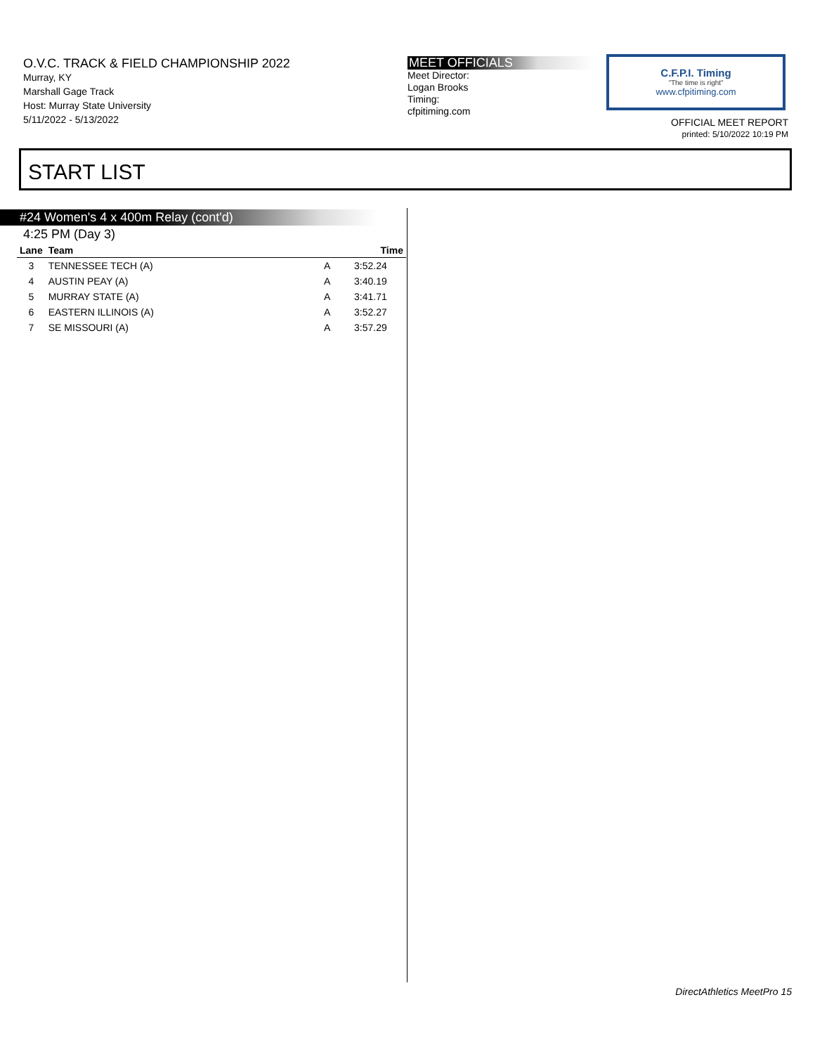O.V.C. TRACK & FIELD CHAMPIONSHIP 2022
Murray, KY
Marshall Gage Track
Host: Murray State University
5/11/2022 - 5/13/2022
MEET OFFICIALS
Meet Director:
Logan Brooks
Timing:
cfpitiming.com
C.F.P.I. Timing
"The time is right"
www.cfpitiming.com
OFFICIAL MEET REPORT
printed: 5/10/2022 10:19 PM
START LIST
#24 Women's 4 x 400m Relay (cont'd)
4:25 PM (Day 3)
| Lane | Team | | Time |
| --- | --- | --- | --- |
| 3 | TENNESSEE TECH (A) | A | 3:52.24 |
| 4 | AUSTIN PEAY (A) | A | 3:40.19 |
| 5 | MURRAY STATE (A) | A | 3:41.71 |
| 6 | EASTERN ILLINOIS (A) | A | 3:52.27 |
| 7 | SE MISSOURI (A) | A | 3:57.29 |
DirectAthletics MeetPro 15